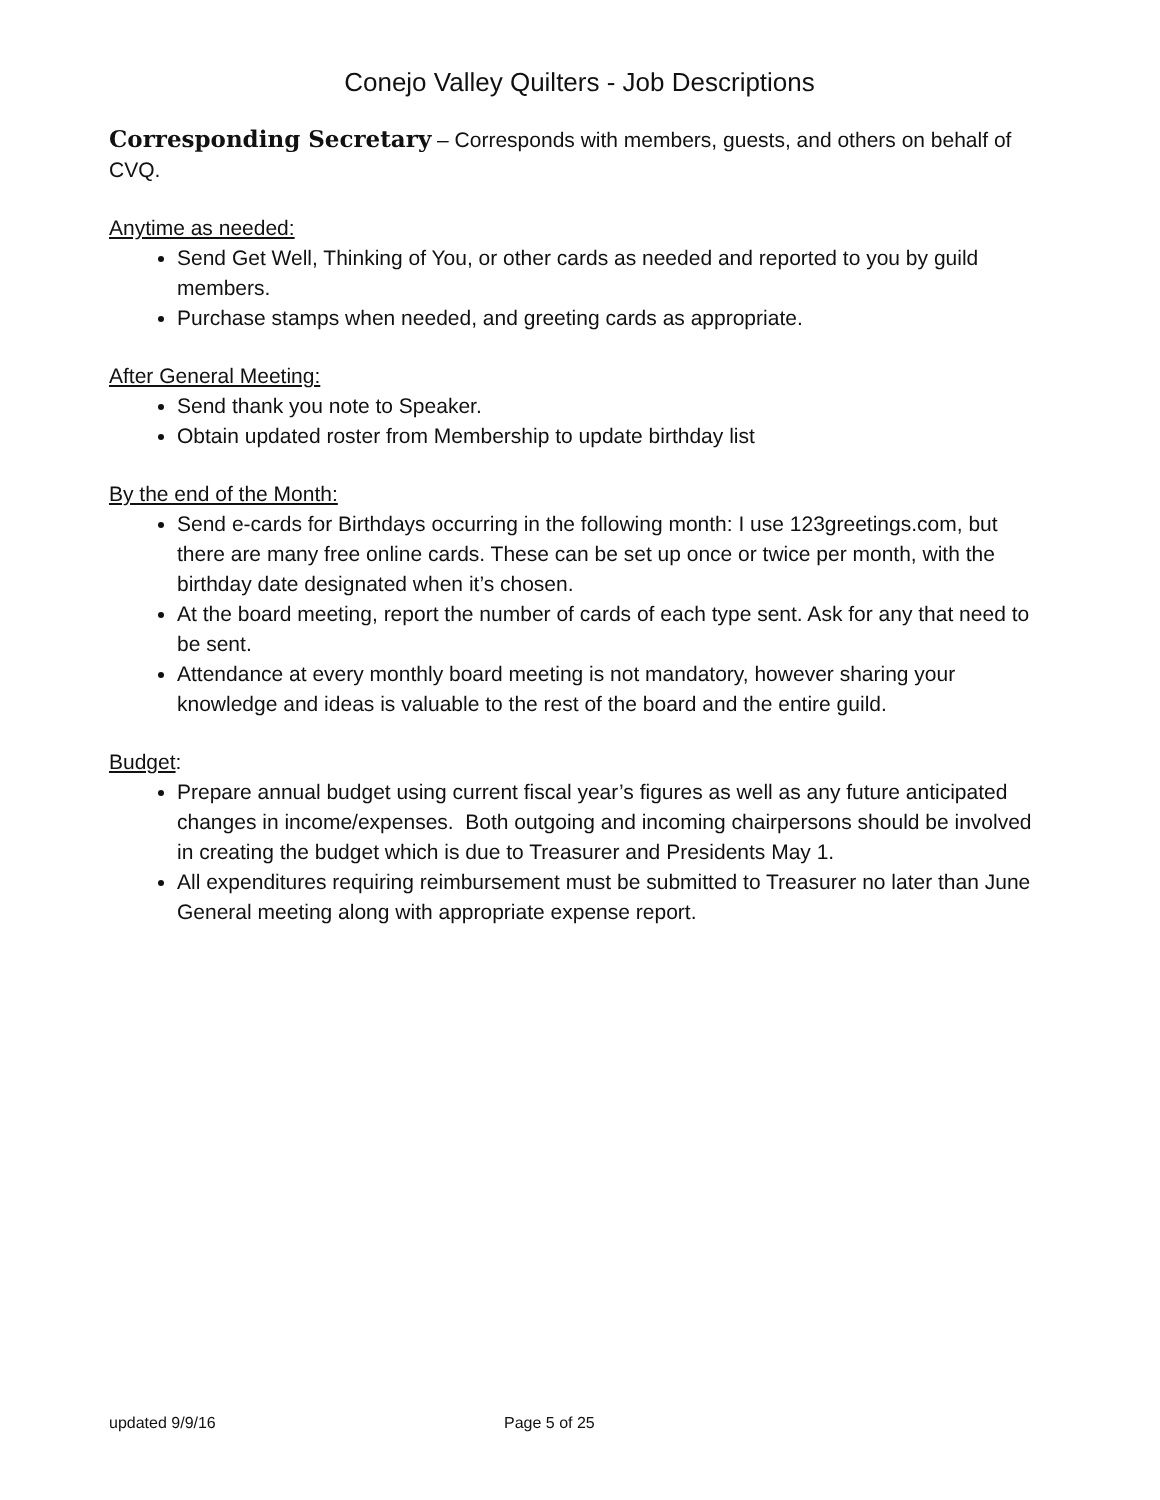Conejo Valley Quilters - Job Descriptions
Corresponding Secretary – Corresponds with members, guests, and others on behalf of CVQ.
Anytime as needed:
Send Get Well, Thinking of You, or other cards as needed and reported to you by guild members.
Purchase stamps when needed, and greeting cards as appropriate.
After General Meeting:
Send thank you note to Speaker.
Obtain updated roster from Membership to update birthday list
By the end of the Month:
Send e-cards for Birthdays occurring in the following month: I use 123greetings.com, but there are many free online cards. These can be set up once or twice per month, with the birthday date designated when it’s chosen.
At the board meeting, report the number of cards of each type sent. Ask for any that need to be sent.
Attendance at every monthly board meeting is not mandatory, however sharing your knowledge and ideas is valuable to the rest of the board and the entire guild.
Budget:
Prepare annual budget using current fiscal year’s figures as well as any future anticipated changes in income/expenses. Both outgoing and incoming chairpersons should be involved in creating the budget which is due to Treasurer and Presidents May 1.
All expenditures requiring reimbursement must be submitted to Treasurer no later than June General meeting along with appropriate expense report.
updated 9/9/16 Page 5 of 25